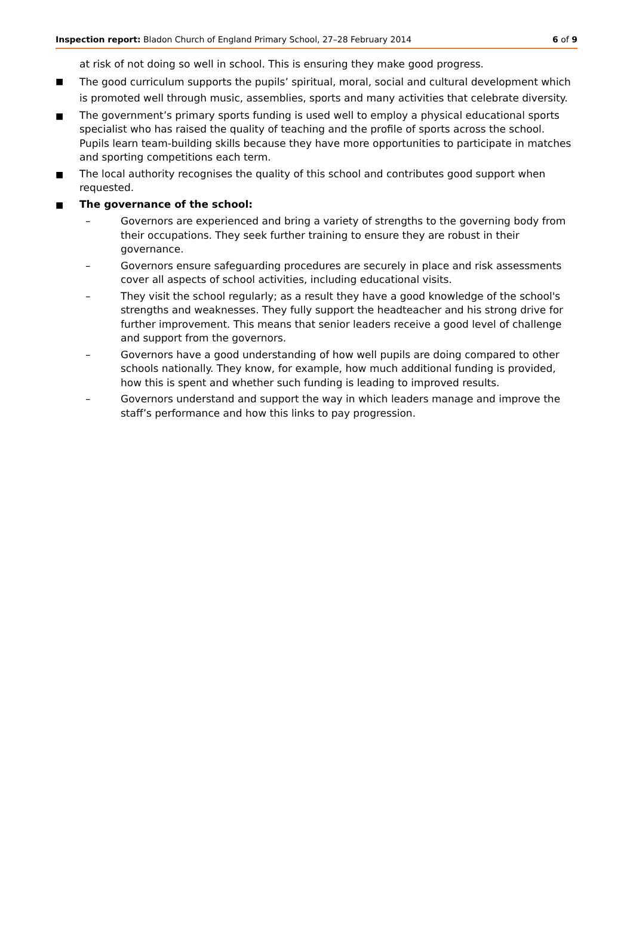Inspection report: Bladon Church of England Primary School, 27–28 February 2014
6 of 9
at risk of not doing so well in school. This is ensuring they make good progress.
■
The good curriculum supports the pupils’ spiritual, moral, social and cultural development which is promoted well through music, assemblies, sports and many activities that celebrate diversity.
■
The government’s primary sports funding is used well to employ a physical educational sports specialist who has raised the quality of teaching and the profile of sports across the school. Pupils learn team-building skills because they have more opportunities to participate in matches and sporting competitions each term.
■
The local authority recognises the quality of this school and contributes good support when requested.
■
The governance of the school:
– Governors are experienced and bring a variety of strengths to the governing body from their occupations. They seek further training to ensure they are robust in their governance.
– Governors ensure safeguarding procedures are securely in place and risk assessments cover all aspects of school activities, including educational visits.
– They visit the school regularly; as a result they have a good knowledge of the school's strengths and weaknesses. They fully support the headteacher and his strong drive for further improvement. This means that senior leaders receive a good level of challenge and support from the governors.
– Governors have a good understanding of how well pupils are doing compared to other schools nationally. They know, for example, how much additional funding is provided, how this is spent and whether such funding is leading to improved results.
– Governors understand and support the way in which leaders manage and improve the staff’s performance and how this links to pay progression.